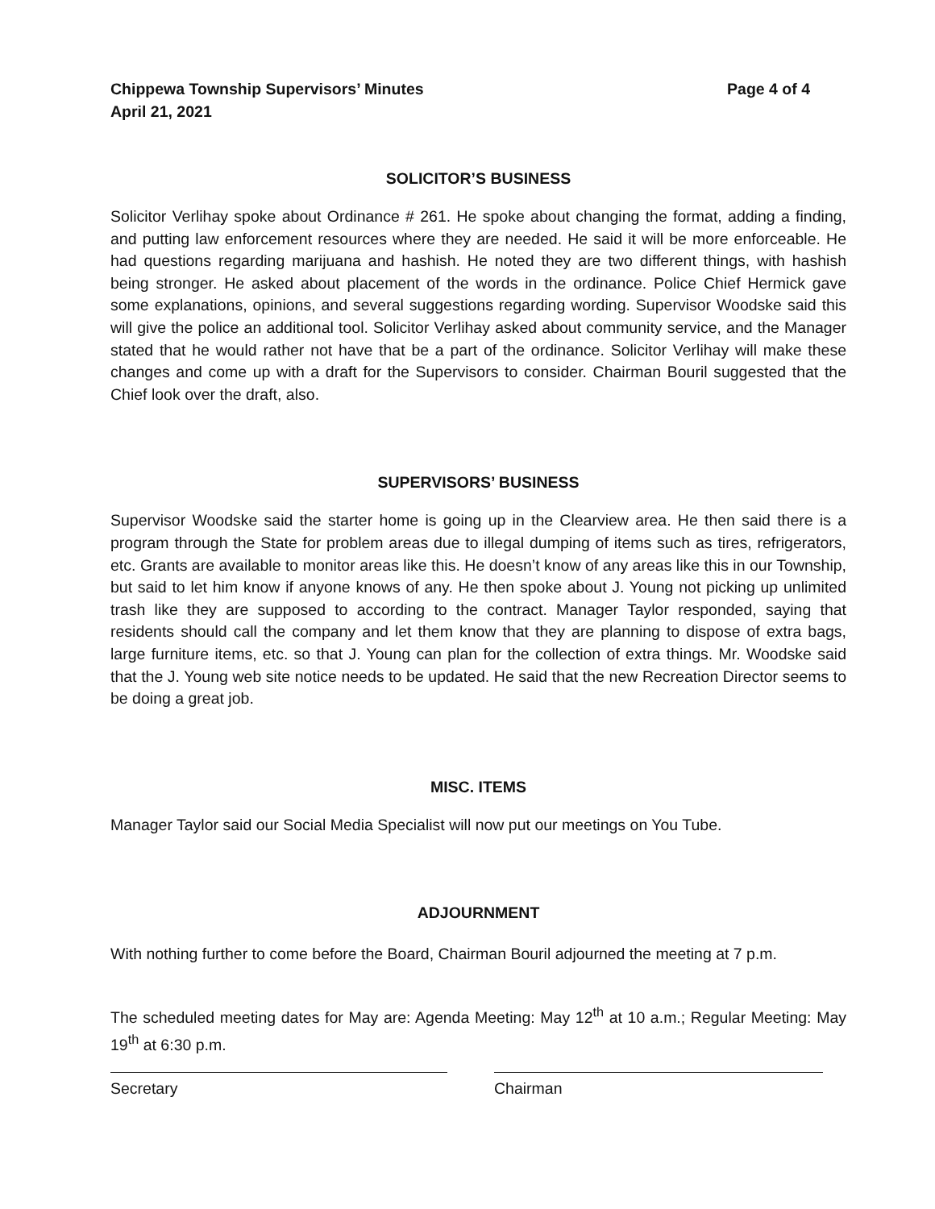Chippewa Township Supervisors’ Minutes
April 21, 2021
Page 4 of 4
SOLICITOR’S BUSINESS
Solicitor Verlihay spoke about Ordinance # 261. He spoke about changing the format, adding a finding, and putting law enforcement resources where they are needed. He said it will be more enforceable. He had questions regarding marijuana and hashish. He noted they are two different things, with hashish being stronger. He asked about placement of the words in the ordinance. Police Chief Hermick gave some explanations, opinions, and several suggestions regarding wording. Supervisor Woodske said this will give the police an additional tool. Solicitor Verlihay asked about community service, and the Manager stated that he would rather not have that be a part of the ordinance. Solicitor Verlihay will make these changes and come up with a draft for the Supervisors to consider. Chairman Bouril suggested that the Chief look over the draft, also.
SUPERVISORS’ BUSINESS
Supervisor Woodske said the starter home is going up in the Clearview area. He then said there is a program through the State for problem areas due to illegal dumping of items such as tires, refrigerators, etc. Grants are available to monitor areas like this. He doesn’t know of any areas like this in our Township, but said to let him know if anyone knows of any. He then spoke about J. Young not picking up unlimited trash like they are supposed to according to the contract. Manager Taylor responded, saying that residents should call the company and let them know that they are planning to dispose of extra bags, large furniture items, etc. so that J. Young can plan for the collection of extra things. Mr. Woodske said that the J. Young web site notice needs to be updated. He said that the new Recreation Director seems to be doing a great job.
MISC. ITEMS
Manager Taylor said our Social Media Specialist will now put our meetings on You Tube.
ADJOURNMENT
With nothing further to come before the Board, Chairman Bouril adjourned the meeting at 7 p.m.
The scheduled meeting dates for May are: Agenda Meeting: May 12<sup>th</sup> at 10 a.m.; Regular Meeting: May 19<sup>th</sup> at 6:30 p.m.
Secretary Chairman